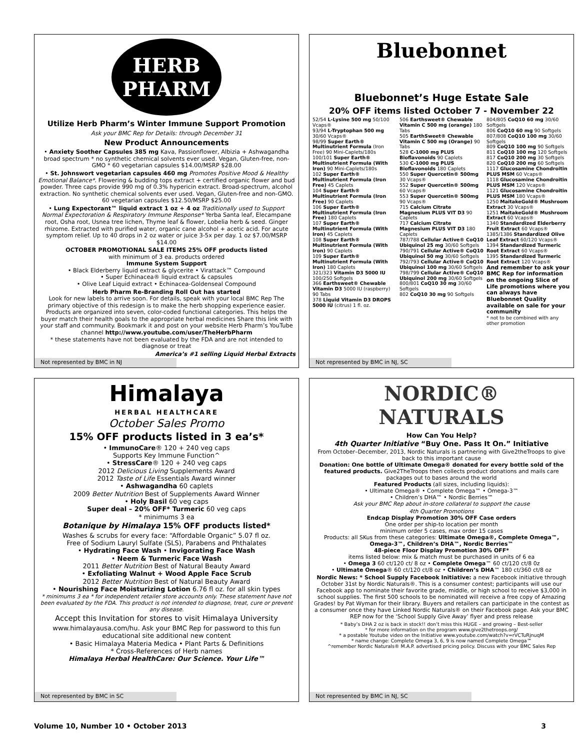HERB PHARM
Utilize Herb Pharm’s Winter Immune Support Promotion
Ask your BMC Rep for Details: through December 31
New Product Announcements
• Anxiety Soother Capsules 385 mg Kava, Passionflower, Albizia + Ashwagandha broad spectrum * no synthetic chemical solvents ever used. Vegan, Gluten-free, non-GMO * 60 vegetarian capsules $14.00/MSRP $28.00
• St. Johnswort vegetarian capsules 460 mg Promotes Positive Mood & Healthy Emotional Balance*. Flowering & budding tops extract + certified organic flower and bud powder. Three caps provide 990 mg of 0.3% hypericin extract. Broad-spectrum, alcohol extraction. No synthetic chemical solvents ever used. Vegan, Gluten-free and non-GMO. 60 vegetarian capsules $12.50/MSRP $25.00
• Lung Expectorant™ liquid extract 1 oz + 4 oz Traditionally used to Support Normal Expectoration & Respiratory Immune Response* Yerba Santa leaf, Elecampane root, Osha root, Usnea tree lichen, Thyme leaf & flower, Lobelia herb & seed. Ginger rhizome. Extracted with purified water, organic cane alcohol + acetic acid. For acute symptom relief. Up to 40 drops in 2 oz water or juice 3-5x per day. 1 oz $7.00/MSRP $14.00
OCTOBER PROMOTIONAL SALE ITEMS 25% OFF products listed
with minimum of 3 ea. products ordered
Immune System Support
• Black Elderberry liquid extract & glycerite • Virattack™ Compound
• Super Echinacea® liquid extract & capsules
• Olive Leaf Liquid extract • Echinacea-Goldenseal Compound
Herb Pharm Re-Branding Roll Out has started
Look for new labels to arrive soon. For details, speak with your local BMC Rep The primary objective of this redesign is to make the herb shopping experience easier. Products are organized into seven, color-coded functional categories. This helps the buyer match their health goals to the appropriate herbal medicines Share this link with your staff and community. Bookmark it and post on your website Herb Pharm’s YouTube channel http://www.youtube.com/user/TheHerbPharm
* these statements have not been evaluated by the FDA and are not intended to diagnose or treat
America’s #1 selling Liquid Herbal Extracts
Not represented by BMC in NJ
Bluebonnet
Bluebonnet’s Huge Estate Sale
20% OFF items listed October 7 - November 22
52/54 L-Lysine 500 mg 50/100 Vcaps®
93/94 L-Tryptophan 500 mg 30/60 Vcaps®
98/99 Super Earth® Multinutrient Formula (Iron Free) 90 Mini-Caplets/180s
100/101 Super Earth® Multinutrient Formula (With Iron) 90 Mini-Caplets/180s
102 Super Earth® Multinutrient Formula (Iron Free) 45 Caplets
104 Super Earth® Multinutrient Formula (Iron Free) 90 Caplets
106 Super Earth® Multinutrient Formula (Iron Free) 180 Caplets
107 Super Earth® Multinutrient Formula (With Iron) 45 Caplets
108 Super Earth® Multinutrient Formula (With Iron) 90 Caplets
109 Super Earth® Multinutrient Formula (With Iron) 180 Caplets
321/323 Vitamin D3 5000 IU 100/250 Softgels
366 Earthsweet® Chewable Vitamin D3 5000 IU (raspberry) 90 Tabs
378 Liquid Vitamin D3 DROPS 5000 IU (citrus) 1 fl. oz.
506 Earthsweet® Chewable Vitamin C 500 mg (orange) 180 Tabs
505 EarthSweet® Chewable Vitamin C 500 mg (Orange) 90 Tabs
528 C-1000 mg PLUS Bioflavonoids 90 Caplets
530 C-1000 mg PLUS Bioflavonoids 180 Caplets
550 Super Quercetin® 500mg 30 Vcaps®
552 Super Quercetin® 500mg 60 Vcaps®
553 Super Quercetin® 500mg 90 Vcaps®
715 Calcium Citrate Magnesium PLUS VIT D3 90 Caplets
717 Calcium Citrate Magnesium PLUS VIT D3 180 Caplets
787/788 Cellular Active® CoQ10 Ubiquinol 25 mg 30/60 Softgels
790/791 Cellular Active® CoQ10 Ubiquinol 50 mg 30/60 Softgels
792/793 Cellular Active® CoQ10 Ubiquinol 100 mg 30/60 Softgels
798/799 Cellular Active® CoQ10 Ubiquinol 200 mg 30/60 Softgels
800/801 CoQ10 30 mg 30/60 Softgels
802 CoQ10 30 mg 90 Softgels
804/805 CoQ10 60 mg 30/60 Softgels
806 CoQ10 60 mg 90 Softgels
807/808 CoQ10 100 mg 30/60 Softgels
809 CoQ10 100 mg 90 Softgels
811 CoQ10 100 mg 120 Softgels
817 CoQ10 200 mg 30 Softgels
820 CoQ10 200 mg 60 Softgels
1117 Glucosamine Chondroitin PLUS MSM 60 Vcaps®
1118 Glucosamine Chondroitin PLUS MSM 120 Vcaps®
1121 Glucosamine Chondroitin PLUS MSM 180 Vcaps®
1250 MaitakeGold® Mushroom Extract 30 Vcaps®
1251 MaitakeGold® Mushroom Extract 60 Vcaps®
1340 Standardized Elderberry Fruit Extract 60 Vcaps®
1385/1386 Standardized Olive Leaf Extract 60/120 Vcaps®
1394 Standardized Turmeric Root Extract 60 Vcaps®
1395 Standardized Turmeric Root Extract 120 Vcaps®
And remember to ask your BMC Rep for information on the ongoing Slice of Life promotions where you can always have Bluebonnet Quality available on sale for your community
* not to be combined with any other promotion
Not represented by BMC in NJ, SC
Himalaya
HERBAL HEALTHCARE
October Sales Promo
15% OFF products listed in 3 ea’s*
• ImmunoCare® 120 + 240 veg caps
Supports Key Immune Function^
• StressCare® 120 + 240 veg caps
2012 Delicious Living Supplements Award
2012 Taste of Life Essentials Award winner
• Ashwagandha 60 caplets
2009 Better Nutrition Best of Supplements Award Winner
• Holy Basil 60 veg caps
Super deal – 20% OFF* Turmeric 60 veg caps
* minimums 3 ea
Botanique by Himalaya 15% OFF products listed*
Washes & scrubs for every face: “Affordable Organic” 5.07 fl oz.
Free of Sodium Lauryl Sulfate (SLS), Parabens and Phthalates
• Hydrating Face Wash • Invigorating Face Wash
• Neem & Turmeric Face Wash
2011 Better Nutrition Best of Natural Beauty Award
• Exfoliating Walnut + Wood Apple Face Scrub
2012 Better Nutrition Best of Natural Beauty Award
• Nourishing Face Moisturizing Lotion 6.76 fl oz. for all skin types
* minimums 3 ea * for independent retailer store accounts only. These statement have not been evaluated by the FDA. This product is not intended to diagnose, treat, cure or prevent any disease.
Accept this Invitation for stores to visit Himalaya University
www.himalayausa.com/hu. Ask your BMC Rep for password to this fun educational site additional new content
• Basic Himalaya Materia Medica • Plant Parts & Definitions
* Cross-References of Herb names
Himalaya Herbal HealthCare: Our Science. Your Life™
Not represented by BMC in SC
NORDIC®
NATURALS
How Can You Help?
4th Quarter Initiative “Buy One. Pass It On.” Initiative
From October–December, 2013, Nordic Naturals is partnering with Give2theTroops to give back to this important cause
Donation: One bottle of Ultimate Omega® donated for every bottle sold of the featured products. Give2TheTroops then collects product donations and mails care packages out to bases around the world
Featured Products (all sizes, including liquids):
• Ultimate Omega® • Complete Omega™ • Omega-3™
• Children’s DHA™ • Nordic Berries™
Ask your BMC Rep about in-store collateral to support the cause
4th Quarter Promotions
Endcap Display Promotion 30% OFF Case orders
One order per ship-to location per month
minimum order 5 cases, max order 15 cases
Products: all SKus from these categories: Ultimate Omega®, Complete Omega™, Omega-3™, Children’s DHA™, Nordic Berries™
48-piece Floor Display Promotion 30% OFF*
items listed below: mix & match must be purchased in units of 6 ea
• Omega 3 60 ct/120 ct/ 8 oz • Complete Omega™ 60 ct/120 ct/8 0z
• Ultimate Omega® 60 ct/120 ct/8 oz • Children’s DHA™ 180 ct/360 ct/8 oz
Nordic News: * School Supply Facebook Initiative: a new Facebook initiative through October 31st by Nordic Naturals®. This is a consumer contest; participants will use our Facebook app to nominate their favorite grade, middle, or high school to receive $3,000 in school supplies. The first 500 schools to be nominated will receive a free copy of Amazing Grades! by Pat Wyman for their library. Buyers and retailers can participate in the contest as a consumer once they have Linked Nordic Naturals® on their Facebook page. Ask your BMC REP now for the ‘School Supply Give Away’ flyer and press release
* Baby’s DHA 2 oz is back in stock!! don’t miss this HUGE – and growing – Best-seller
* for more information on the program www.give2thetroops.org/
* a postable Youtube video on the Initiative www.youtube.com/watch?v=rVCTuRjnuqM
* name change: Complete Omega 3, 6, 9 is now named Complete Omega™
^remember Nordic Naturals® M.A.P. advertised pricing policy. Discuss with your BMC Sales Rep
Not represented by BMC in NJ, SC
Volume 10, Number 10 • October 2013 3